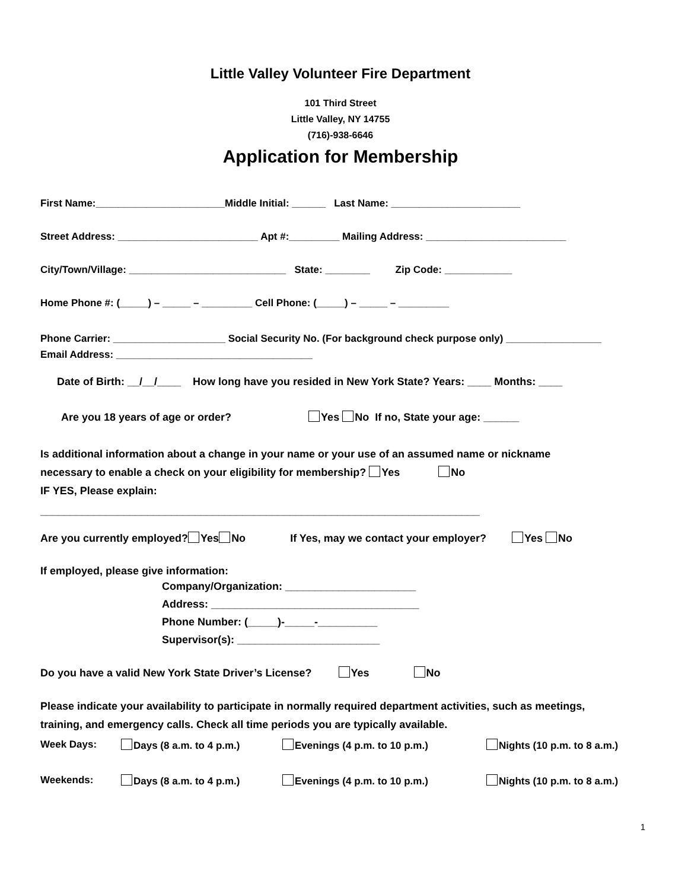Little Valley Volunteer Fire Department
101 Third Street
Little Valley, NY 14755
(716)-938-6646
Application for Membership
First Name:_______________________Middle Initial: ______ Last Name: _______________________
Street Address: _________________________ Apt #:_________ Mailing Address: _________________________
City/Town/Village: ____________________________ State: ________ Zip Code: ____________
Home Phone #: (_____) – _____ – _________ Cell Phone: (_____) – _____ – _________
Phone Carrier: ____________________ Social Security No. (For background check purpose only) _________________
Email Address: ___________________________________
Date of Birth: __/__/____ How long have you resided in New York State? Years: ____ Months: ____
Are you 18 years of age or order? Yes No If no, State your age: ______
Is additional information about a change in your name or your use of an assumed name or nickname
necessary to enable a check on your eligibility for membership? Yes No
IF YES, Please explain:
__________________________________________________________________________
Are you currently employed? Yes No If Yes, may we contact your employer? Yes No
If employed, please give information:
Company/Organization: ______________________
Address: ___________________________________
Phone Number: (_____)-_____-__________
Supervisor(s): ________________________
Do you have a valid New York State Driver’s License? Yes No
Please indicate your availability to participate in normally required department activities, such as meetings,
training, and emergency calls. Check all time periods you are typically available.
Week Days: Days (8 a.m. to 4 p.m.) Evenings (4 p.m. to 10 p.m.) Nights (10 p.m. to 8 a.m.)
Weekends: Days (8 a.m. to 4 p.m.) Evenings (4 p.m. to 10 p.m.) Nights (10 p.m. to 8 a.m.)
1